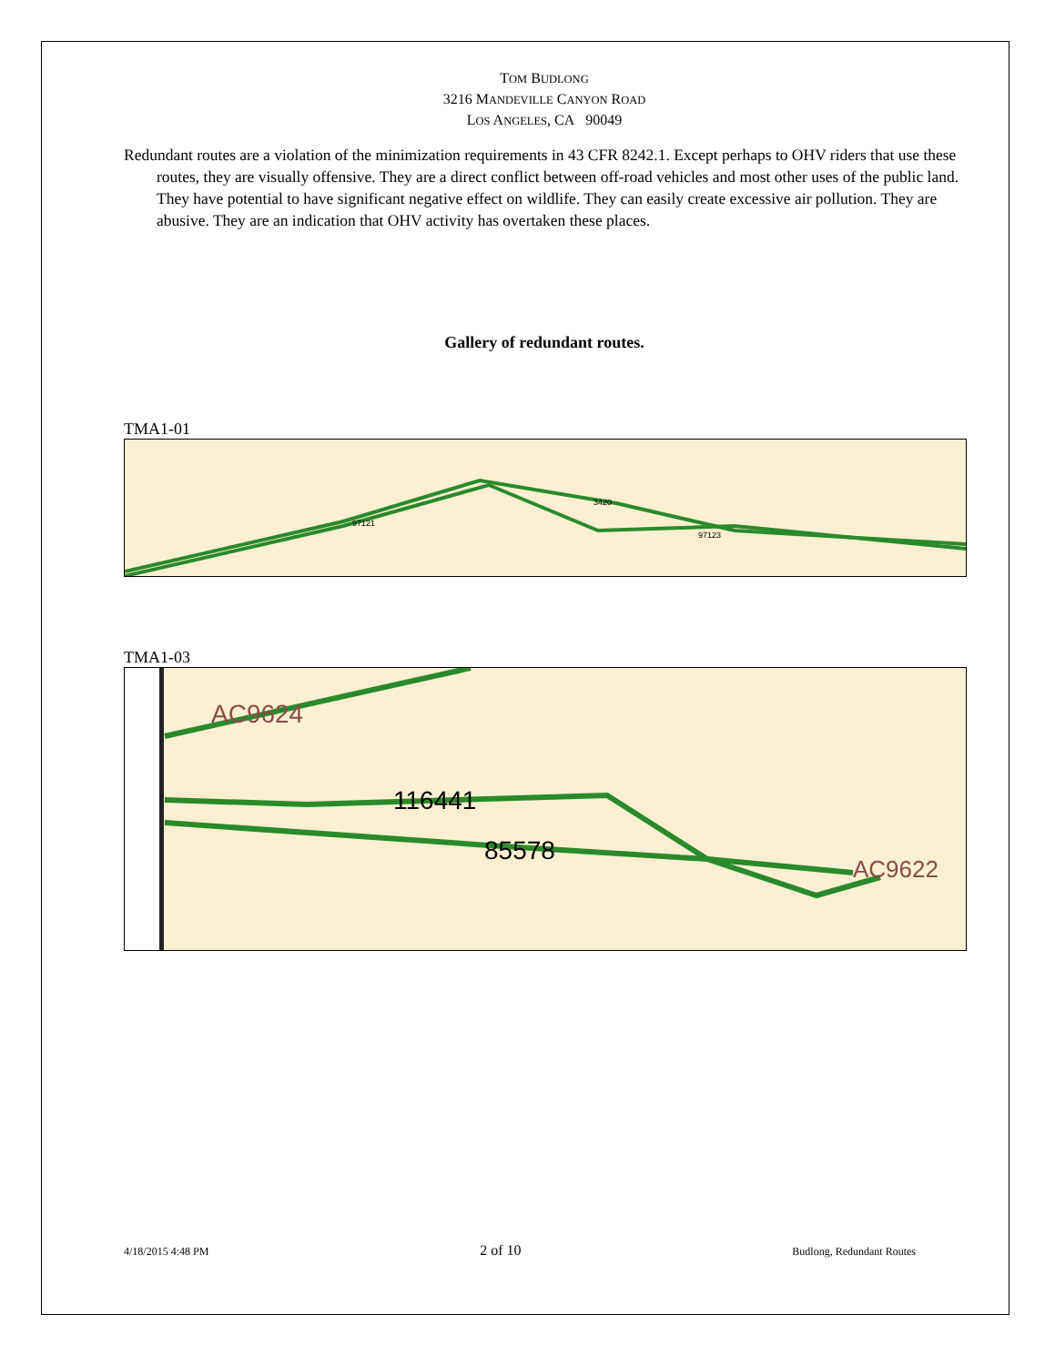TOM BUDLONG
3216 MANDEVILLE CANYON ROAD
LOS ANGELES, CA 90049
Redundant routes are a violation of the minimization requirements in 43 CFR 8242.1. Except perhaps to OHV riders that use these routes, they are visually offensive. They are a direct conflict between off-road vehicles and most other uses of the public land. They have potential to have significant negative effect on wildlife. They can easily create excessive air pollution. They are abusive. They are an indication that OHV activity has overtaken these places.
Gallery of redundant routes.
TMA1-01
97121
97123
3420
TMA1-03
AC9624
116441
85578
AC9622
4/18/2015 4:48 PM 2 of 10 Budlong, Redundant Routes